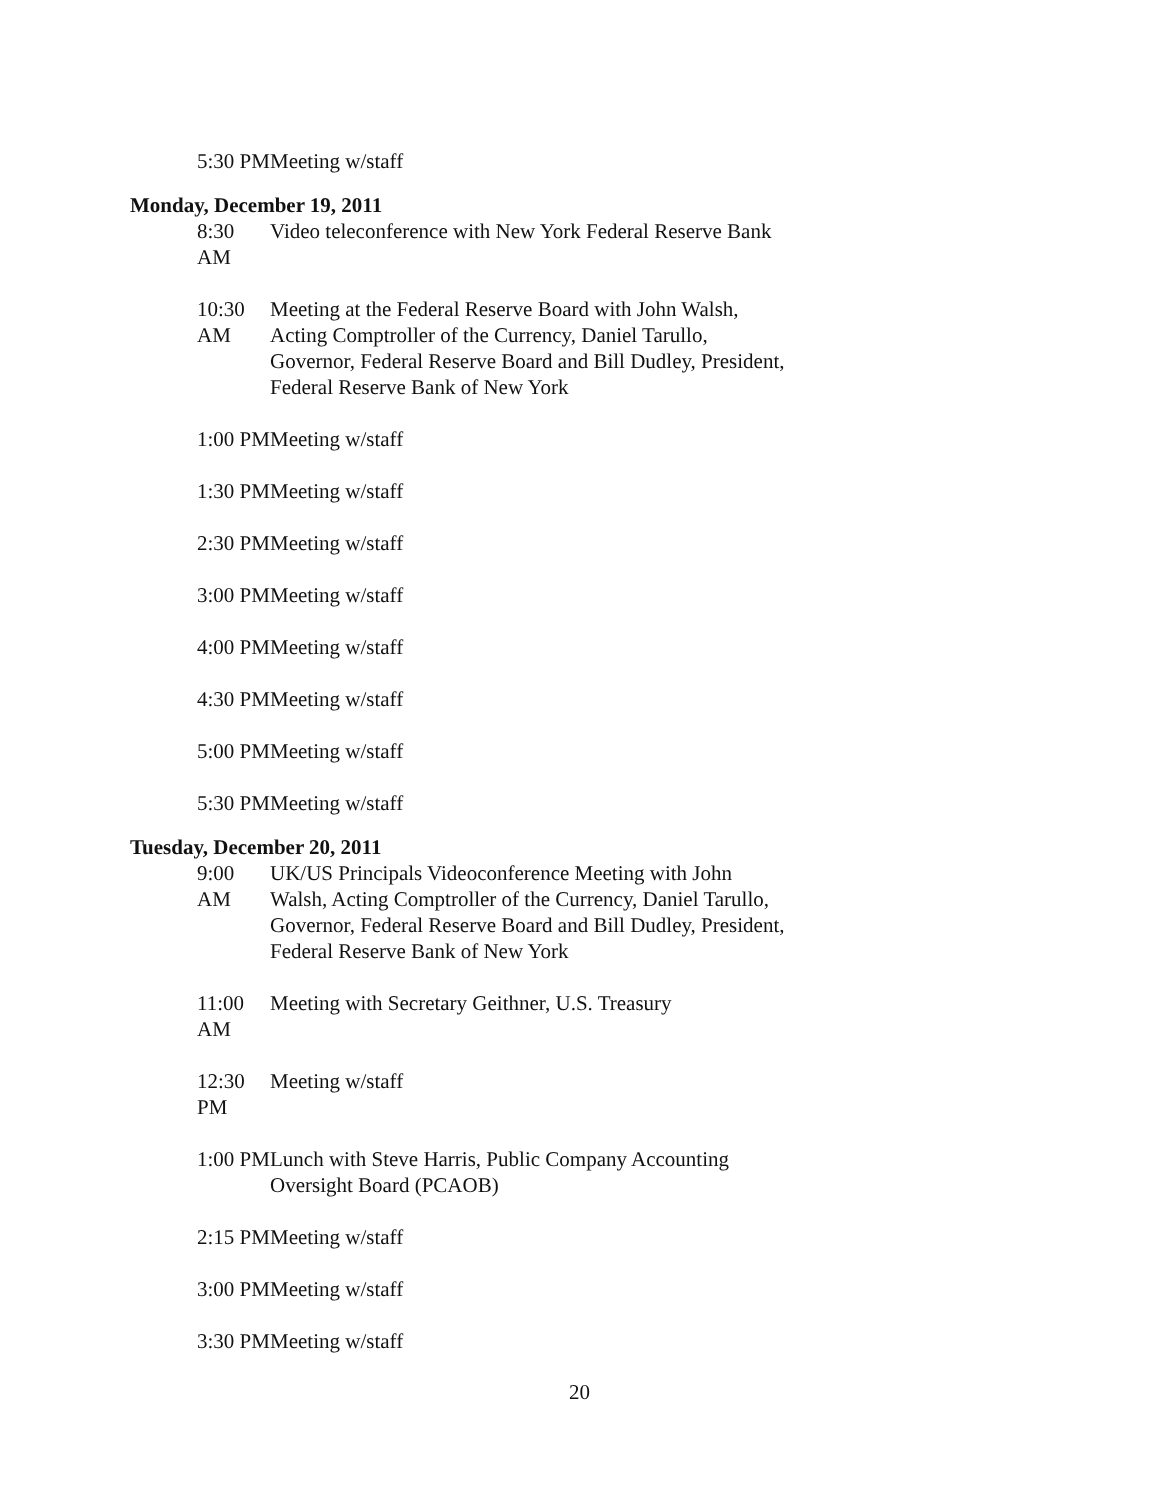5:30 PM Meeting w/staff
Monday, December 19, 2011
8:30 AM Video teleconference with New York Federal Reserve Bank
10:30 AM Meeting at the Federal Reserve Board with John Walsh, Acting Comptroller of the Currency, Daniel Tarullo, Governor, Federal Reserve Board and Bill Dudley, President, Federal Reserve Bank of New York
1:00 PM Meeting w/staff
1:30 PM Meeting w/staff
2:30 PM Meeting w/staff
3:00 PM Meeting w/staff
4:00 PM Meeting w/staff
4:30 PM Meeting w/staff
5:00 PM Meeting w/staff
5:30 PM Meeting w/staff
Tuesday, December 20, 2011
9:00 AM UK/US Principals Videoconference Meeting with John Walsh, Acting Comptroller of the Currency, Daniel Tarullo, Governor, Federal Reserve Board and Bill Dudley, President, Federal Reserve Bank of New York
11:00 AM Meeting with Secretary Geithner, U.S. Treasury
12:30 PM Meeting w/staff
1:00 PM Lunch with Steve Harris, Public Company Accounting Oversight Board (PCAOB)
2:15 PM Meeting w/staff
3:00 PM Meeting w/staff
3:30 PM Meeting w/staff
20